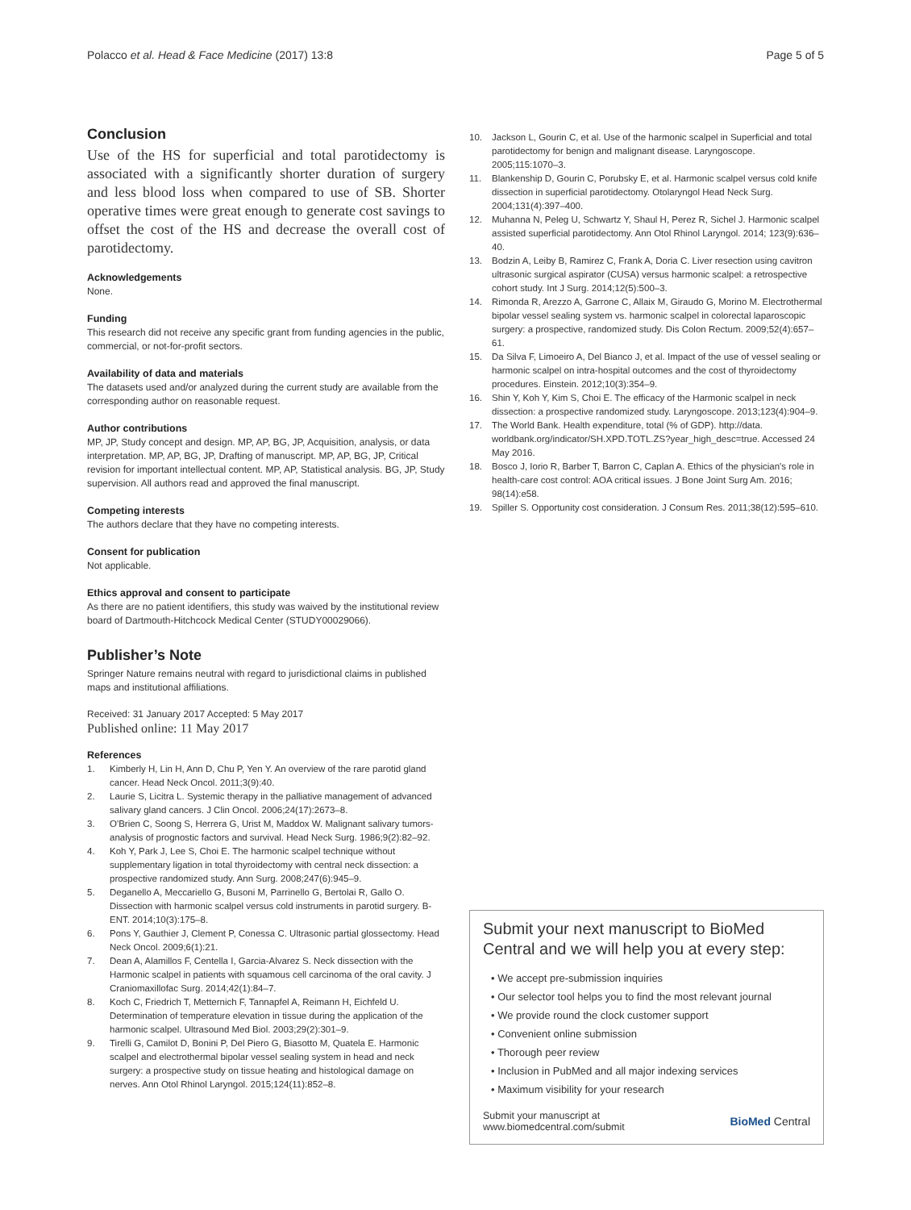Polacco et al. Head & Face Medicine (2017) 13:8 Page 5 of 5
Conclusion
Use of the HS for superficial and total parotidectomy is associated with a significantly shorter duration of surgery and less blood loss when compared to use of SB. Shorter operative times were great enough to generate cost savings to offset the cost of the HS and decrease the overall cost of parotidectomy.
Acknowledgements
None.
Funding
This research did not receive any specific grant from funding agencies in the public, commercial, or not-for-profit sectors.
Availability of data and materials
The datasets used and/or analyzed during the current study are available from the corresponding author on reasonable request.
Author contributions
MP, JP, Study concept and design. MP, AP, BG, JP, Acquisition, analysis, or data interpretation. MP, AP, BG, JP, Drafting of manuscript. MP, AP, BG, JP, Critical revision for important intellectual content. MP, AP, Statistical analysis. BG, JP, Study supervision. All authors read and approved the final manuscript.
Competing interests
The authors declare that they have no competing interests.
Consent for publication
Not applicable.
Ethics approval and consent to participate
As there are no patient identifiers, this study was waived by the institutional review board of Dartmouth-Hitchcock Medical Center (STUDY00029066).
Publisher’s Note
Springer Nature remains neutral with regard to jurisdictional claims in published maps and institutional affiliations.
Received: 31 January 2017 Accepted: 5 May 2017
Published online: 11 May 2017
References
1. Kimberly H, Lin H, Ann D, Chu P, Yen Y. An overview of the rare parotid gland cancer. Head Neck Oncol. 2011;3(9):40.
2. Laurie S, Licitra L. Systemic therapy in the palliative management of advanced salivary gland cancers. J Clin Oncol. 2006;24(17):2673–8.
3. O'Brien C, Soong S, Herrera G, Urist M, Maddox W. Malignant salivary tumors-analysis of prognostic factors and survival. Head Neck Surg. 1986;9(2):82–92.
4. Koh Y, Park J, Lee S, Choi E. The harmonic scalpel technique without supplementary ligation in total thyroidectomy with central neck dissection: a prospective randomized study. Ann Surg. 2008;247(6):945–9.
5. Deganello A, Meccariello G, Busoni M, Parrinello G, Bertolai R, Gallo O. Dissection with harmonic scalpel versus cold instruments in parotid surgery. B-ENT. 2014;10(3):175–8.
6. Pons Y, Gauthier J, Clement P, Conessa C. Ultrasonic partial glossectomy. Head Neck Oncol. 2009;6(1):21.
7. Dean A, Alamillos F, Centella I, Garcia-Alvarez S. Neck dissection with the Harmonic scalpel in patients with squamous cell carcinoma of the oral cavity. J Craniomaxillofac Surg. 2014;42(1):84–7.
8. Koch C, Friedrich T, Metternich F, Tannapfel A, Reimann H, Eichfeld U. Determination of temperature elevation in tissue during the application of the harmonic scalpel. Ultrasound Med Biol. 2003;29(2):301–9.
9. Tirelli G, Camilot D, Bonini P, Del Piero G, Biasotto M, Quatela E. Harmonic scalpel and electrothermal bipolar vessel sealing system in head and neck surgery: a prospective study on tissue heating and histological damage on nerves. Ann Otol Rhinol Laryngol. 2015;124(11):852–8.
10. Jackson L, Gourin C, et al. Use of the harmonic scalpel in Superficial and total parotidectomy for benign and malignant disease. Laryngoscope. 2005;115:1070–3.
11. Blankenship D, Gourin C, Porubsky E, et al. Harmonic scalpel versus cold knife dissection in superficial parotidectomy. Otolaryngol Head Neck Surg. 2004;131(4):397–400.
12. Muhanna N, Peleg U, Schwartz Y, Shaul H, Perez R, Sichel J. Harmonic scalpel assisted superficial parotidectomy. Ann Otol Rhinol Laryngol. 2014; 123(9):636–40.
13. Bodzin A, Leiby B, Ramirez C, Frank A, Doria C. Liver resection using cavitron ultrasonic surgical aspirator (CUSA) versus harmonic scalpel: a retrospective cohort study. Int J Surg. 2014;12(5):500–3.
14. Rimonda R, Arezzo A, Garrone C, Allaix M, Giraudo G, Morino M. Electrothermal bipolar vessel sealing system vs. harmonic scalpel in colorectal laparoscopic surgery: a prospective, randomized study. Dis Colon Rectum. 2009;52(4):657–61.
15. Da Silva F, Limoeiro A, Del Bianco J, et al. Impact of the use of vessel sealing or harmonic scalpel on intra-hospital outcomes and the cost of thyroidectomy procedures. Einstein. 2012;10(3):354–9.
16. Shin Y, Koh Y, Kim S, Choi E. The efficacy of the Harmonic scalpel in neck dissection: a prospective randomized study. Laryngoscope. 2013;123(4):904–9.
17. The World Bank. Health expenditure, total (% of GDP). http://data. worldbank.org/indicator/SH.XPD.TOTL.ZS?year_high_desc=true. Accessed 24 May 2016.
18. Bosco J, Iorio R, Barber T, Barron C, Caplan A. Ethics of the physician's role in health-care cost control: AOA critical issues. J Bone Joint Surg Am. 2016; 98(14):e58.
19. Spiller S. Opportunity cost consideration. J Consum Res. 2011;38(12):595–610.
Submit your next manuscript to BioMed Central and we will help you at every step:
• We accept pre-submission inquiries
• Our selector tool helps you to find the most relevant journal
• We provide round the clock customer support
• Convenient online submission
• Thorough peer review
• Inclusion in PubMed and all major indexing services
• Maximum visibility for your research
Submit your manuscript at
www.biomedcentral.com/submit BioMed Central